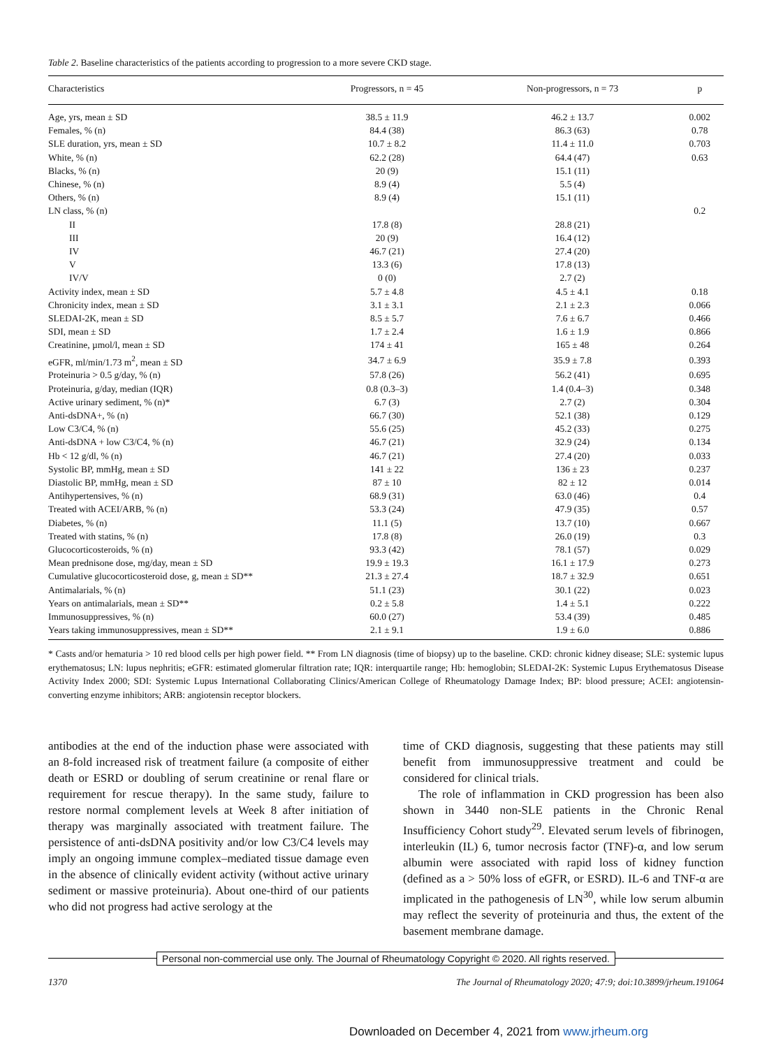Table 2. Baseline characteristics of the patients according to progression to a more severe CKD stage.
| Characteristics | Progressors, n = 45 | Non-progressors, n = 73 | p |
| --- | --- | --- | --- |
| Age, yrs, mean ± SD | 38.5 ± 11.9 | 46.2 ± 13.7 | 0.002 |
| Females, % (n) | 84.4 (38) | 86.3 (63) | 0.78 |
| SLE duration, yrs, mean ± SD | 10.7 ± 8.2 | 11.4 ± 11.0 | 0.703 |
| White, % (n) | 62.2 (28) | 64.4 (47) | 0.63 |
| Blacks, % (n) | 20 (9) | 15.1 (11) | |
| Chinese, % (n) | 8.9 (4) | 5.5 (4) | |
| Others, % (n) | 8.9 (4) | 15.1 (11) | |
| LN class, % (n) | | | 0.2 |
| II | 17.8 (8) | 28.8 (21) | |
| III | 20 (9) | 16.4 (12) | |
| IV | 46.7 (21) | 27.4 (20) | |
| V | 13.3 (6) | 17.8 (13) | |
| IV/V | 0 (0) | 2.7 (2) | |
| Activity index, mean ± SD | 5.7 ± 4.8 | 4.5 ± 4.1 | 0.18 |
| Chronicity index, mean ± SD | 3.1 ± 3.1 | 2.1 ± 2.3 | 0.066 |
| SLEDAI-2K, mean ± SD | 8.5 ± 5.7 | 7.6 ± 6.7 | 0.466 |
| SDI, mean ± SD | 1.7 ± 2.4 | 1.6 ± 1.9 | 0.866 |
| Creatinine, µmol/l, mean ± SD | 174 ± 41 | 165 ± 48 | 0.264 |
| eGFR, ml/min/1.73 m<sup>2</sup>, mean ± SD | 34.7 ± 6.9 | 35.9 ± 7.8 | 0.393 |
| Proteinuria > 0.5 g/day, % (n) | 57.8 (26) | 56.2 (41) | 0.695 |
| Proteinuria, g/day, median (IQR) | 0.8 (0.3–3) | 1.4 (0.4–3) | 0.348 |
| Active urinary sediment, % (n)* | 6.7 (3) | 2.7 (2) | 0.304 |
| Anti-dsDNA+, % (n) | 66.7 (30) | 52.1 (38) | 0.129 |
| Low C3/C4, % (n) | 55.6 (25) | 45.2 (33) | 0.275 |
| Anti-dsDNA + low C3/C4, % (n) | 46.7 (21) | 32.9 (24) | 0.134 |
| Hb < 12 g/dl, % (n) | 46.7 (21) | 27.4 (20) | 0.033 |
| Systolic BP, mmHg, mean ± SD | 141 ± 22 | 136 ± 23 | 0.237 |
| Diastolic BP, mmHg, mean ± SD | 87 ± 10 | 82 ± 12 | 0.014 |
| Antihypertensives, % (n) | 68.9 (31) | 63.0 (46) | 0.4 |
| Treated with ACEI/ARB, % (n) | 53.3 (24) | 47.9 (35) | 0.57 |
| Diabetes, % (n) | 11.1 (5) | 13.7 (10) | 0.667 |
| Treated with statins, % (n) | 17.8 (8) | 26.0 (19) | 0.3 |
| Glucocorticosteroids, % (n) | 93.3 (42) | 78.1 (57) | 0.029 |
| Mean prednisone dose, mg/day, mean ± SD | 19.9 ± 19.3 | 16.1 ± 17.9 | 0.273 |
| Cumulative glucocorticosteroid dose, g, mean ± SD** | 21.3 ± 27.4 | 18.7 ± 32.9 | 0.651 |
| Antimalarials, % (n) | 51.1 (23) | 30.1 (22) | 0.023 |
| Years on antimalarials, mean ± SD** | 0.2 ± 5.8 | 1.4 ± 5.1 | 0.222 |
| Immunosuppressives, % (n) | 60.0 (27) | 53.4 (39) | 0.485 |
| Years taking immunosuppressives, mean ± SD** | 2.1 ± 9.1 | 1.9 ± 6.0 | 0.886 |
* Casts and/or hematuria > 10 red blood cells per high power field. ** From LN diagnosis (time of biopsy) up to the baseline. CKD: chronic kidney disease; SLE: systemic lupus erythematosus; LN: lupus nephritis; eGFR: estimated glomerular filtration rate; IQR: interquartile range; Hb: hemoglobin; SLEDAI-2K: Systemic Lupus Erythematosus Disease Activity Index 2000; SDI: Systemic Lupus International Collaborating Clinics/American College of Rheumatology Damage Index; BP: blood pressure; ACEI: angiotensin- converting enzyme inhibitors; ARB: angiotensin receptor blockers.
antibodies at the end of the induction phase were associated with an 8-fold increased risk of treatment failure (a composite of either death or ESRD or doubling of serum creatinine or renal flare or requirement for rescue therapy). In the same study, failure to restore normal complement levels at Week 8 after initiation of therapy was marginally associated with treatment failure. The persistence of anti-dsDNA positivity and/or low C3/C4 levels may imply an ongoing immune complex–mediated tissue damage even in the absence of clinically evident activity (without active urinary sediment or massive proteinuria). About one-third of our patients who did not progress had active serology at the
time of CKD diagnosis, suggesting that these patients may still benefit from immunosuppressive treatment and could be considered for clinical trials.
The role of inflammation in CKD progression has been also shown in 3440 non-SLE patients in the Chronic Renal Insufficiency Cohort study<sup>29</sup>. Elevated serum levels of fibrinogen, interleukin (IL) 6, tumor necrosis factor (TNF)-α, and low serum albumin were associated with rapid loss of kidney function (defined as a > 50% loss of eGFR, or ESRD). IL-6 and TNF-α are implicated in the pathogenesis of LN<sup>30</sup>, while low serum albumin may reflect the severity of proteinuria and thus, the extent of the basement membrane damage.
Personal non-commercial use only. The Journal of Rheumatology Copyright © 2020. All rights reserved.
1370 The Journal of Rheumatology 2020; 47:9; doi:10.3899/jrheum.191064
Downloaded on December 4, 2021 from www.jrheum.org